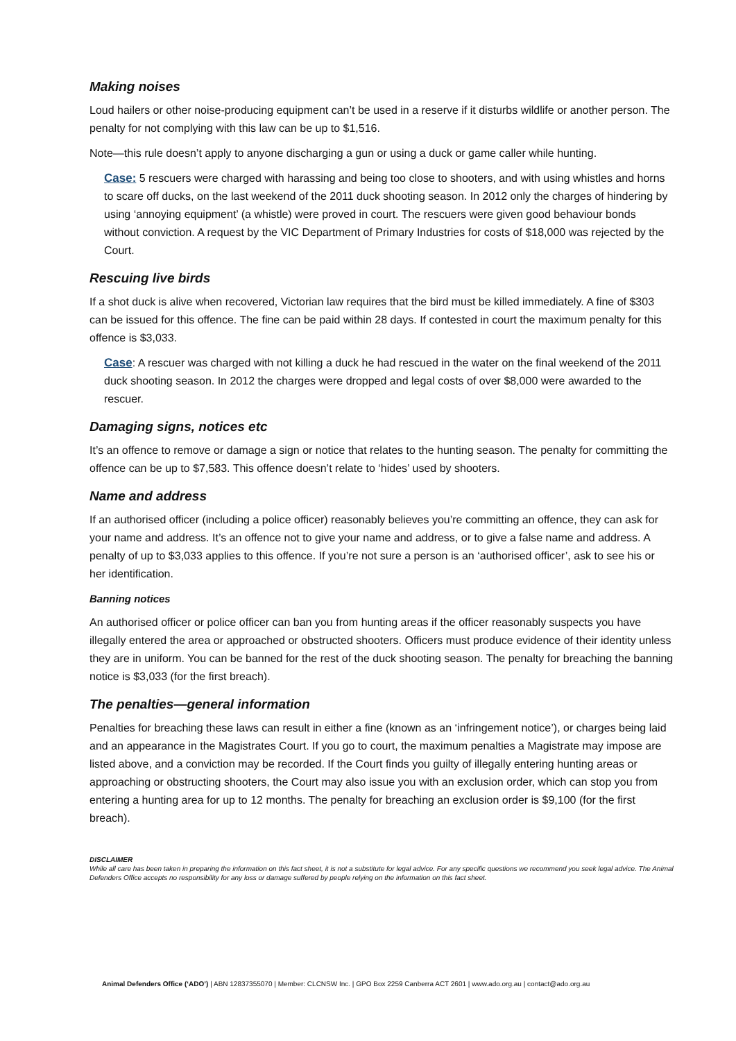Making noises
Loud hailers or other noise-producing equipment can’t be used in a reserve if it disturbs wildlife or another person. The penalty for not complying with this law can be up to $1,516.
Note—this rule doesn’t apply to anyone discharging a gun or using a duck or game caller while hunting.
Case: 5 rescuers were charged with harassing and being too close to shooters, and with using whistles and horns to scare off ducks, on the last weekend of the 2011 duck shooting season. In 2012 only the charges of hindering by using ‘annoying equipment’ (a whistle) were proved in court. The rescuers were given good behaviour bonds without conviction. A request by the VIC Department of Primary Industries for costs of $18,000 was rejected by the Court.
Rescuing live birds
If a shot duck is alive when recovered, Victorian law requires that the bird must be killed immediately. A fine of $303 can be issued for this offence. The fine can be paid within 28 days. If contested in court the maximum penalty for this offence is $3,033.
Case: A rescuer was charged with not killing a duck he had rescued in the water on the final weekend of the 2011 duck shooting season. In 2012 the charges were dropped and legal costs of over $8,000 were awarded to the rescuer.
Damaging signs, notices etc
It’s an offence to remove or damage a sign or notice that relates to the hunting season. The penalty for committing the offence can be up to $7,583. This offence doesn’t relate to ‘hides’ used by shooters.
Name and address
If an authorised officer (including a police officer) reasonably believes you’re committing an offence, they can ask for your name and address. It’s an offence not to give your name and address, or to give a false name and address. A penalty of up to $3,033 applies to this offence. If you’re not sure a person is an ‘authorised officer’, ask to see his or her identification.
Banning notices
An authorised officer or police officer can ban you from hunting areas if the officer reasonably suspects you have illegally entered the area or approached or obstructed shooters. Officers must produce evidence of their identity unless they are in uniform. You can be banned for the rest of the duck shooting season. The penalty for breaching the banning notice is $3,033 (for the first breach).
The penalties—general information
Penalties for breaching these laws can result in either a fine (known as an ‘infringement notice’), or charges being laid and an appearance in the Magistrates Court. If you go to court, the maximum penalties a Magistrate may impose are listed above, and a conviction may be recorded. If the Court finds you guilty of illegally entering hunting areas or approaching or obstructing shooters, the Court may also issue you with an exclusion order, which can stop you from entering a hunting area for up to 12 months. The penalty for breaching an exclusion order is $9,100 (for the first breach).
DISCLAIMER
While all care has been taken in preparing the information on this fact sheet, it is not a substitute for legal advice. For any specific questions we recommend you seek legal advice. The Animal Defenders Office accepts no responsibility for any loss or damage suffered by people relying on the information on this fact sheet.
Animal Defenders Office (‘ADO’) | ABN 12837355070 | Member: CLCNSW Inc. | GPO Box 2259 Canberra ACT 2601 | www.ado.org.au | contact@ado.org.au